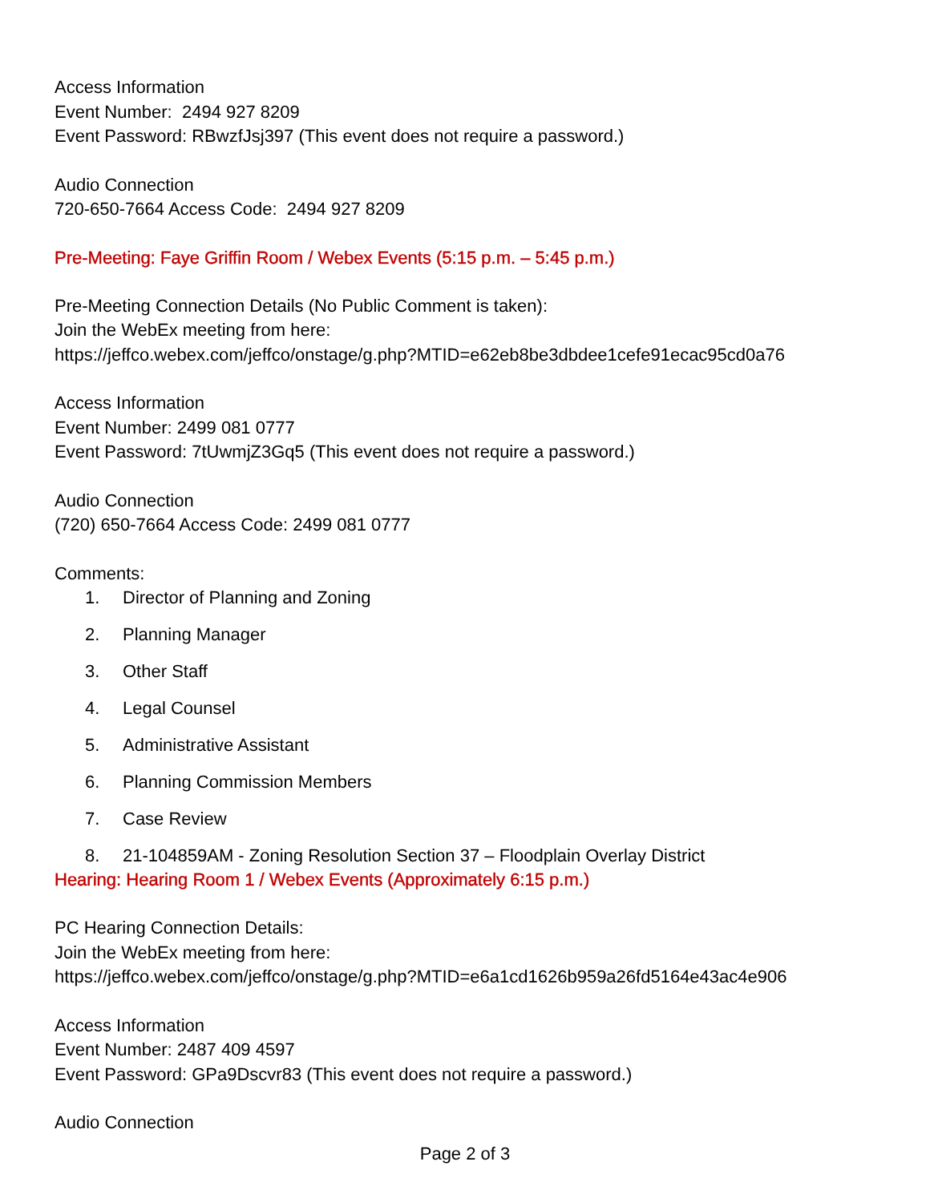Access Information
Event Number: 2494 927 8209
Event Password: RBwzfJsj397 (This event does not require a password.)
Audio Connection
720-650-7664 Access Code: 2494 927 8209
Pre-Meeting: Faye Griffin Room / Webex Events (5:15 p.m. – 5:45 p.m.)
Pre-Meeting Connection Details (No Public Comment is taken):
Join the WebEx meeting from here:
https://jeffco.webex.com/jeffco/onstage/g.php?MTID=e62eb8be3dbdee1cefe91ecac95cd0a76
Access Information
Event Number: 2499 081 0777
Event Password: 7tUwmjZ3Gq5 (This event does not require a password.)
Audio Connection
(720) 650-7664 Access Code: 2499 081 0777
Comments:
1. Director of Planning and Zoning
2. Planning Manager
3. Other Staff
4. Legal Counsel
5. Administrative Assistant
6. Planning Commission Members
7. Case Review
8. 21-104859AM - Zoning Resolution Section 37 – Floodplain Overlay District
Hearing: Hearing Room 1 / Webex Events (Approximately 6:15 p.m.)
PC Hearing Connection Details:
Join the WebEx meeting from here:
https://jeffco.webex.com/jeffco/onstage/g.php?MTID=e6a1cd1626b959a26fd5164e43ac4e906
Access Information
Event Number: 2487 409 4597
Event Password: GPa9Dscvr83 (This event does not require a password.)
Audio Connection
Page 2 of 3